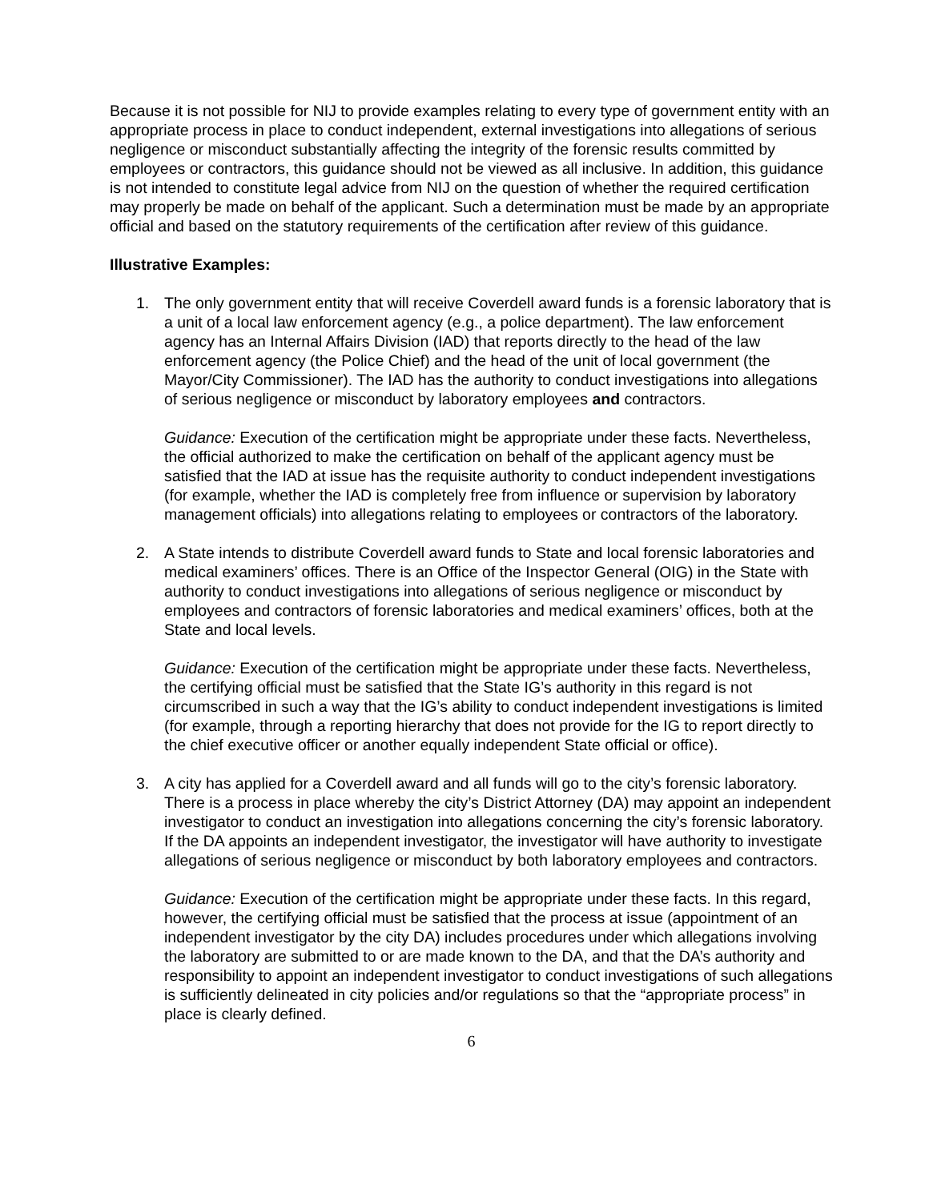Because it is not possible for NIJ to provide examples relating to every type of government entity with an appropriate process in place to conduct independent, external investigations into allegations of serious negligence or misconduct substantially affecting the integrity of the forensic results committed by employees or contractors, this guidance should not be viewed as all inclusive. In addition, this guidance is not intended to constitute legal advice from NIJ on the question of whether the required certification may properly be made on behalf of the applicant. Such a determination must be made by an appropriate official and based on the statutory requirements of the certification after review of this guidance.
Illustrative Examples:
1. The only government entity that will receive Coverdell award funds is a forensic laboratory that is a unit of a local law enforcement agency (e.g., a police department). The law enforcement agency has an Internal Affairs Division (IAD) that reports directly to the head of the law enforcement agency (the Police Chief) and the head of the unit of local government (the Mayor/City Commissioner). The IAD has the authority to conduct investigations into allegations of serious negligence or misconduct by laboratory employees and contractors.
Guidance: Execution of the certification might be appropriate under these facts. Nevertheless, the official authorized to make the certification on behalf of the applicant agency must be satisfied that the IAD at issue has the requisite authority to conduct independent investigations (for example, whether the IAD is completely free from influence or supervision by laboratory management officials) into allegations relating to employees or contractors of the laboratory.
2. A State intends to distribute Coverdell award funds to State and local forensic laboratories and medical examiners’ offices. There is an Office of the Inspector General (OIG) in the State with authority to conduct investigations into allegations of serious negligence or misconduct by employees and contractors of forensic laboratories and medical examiners’ offices, both at the State and local levels.
Guidance: Execution of the certification might be appropriate under these facts. Nevertheless, the certifying official must be satisfied that the State IG’s authority in this regard is not circumscribed in such a way that the IG’s ability to conduct independent investigations is limited (for example, through a reporting hierarchy that does not provide for the IG to report directly to the chief executive officer or another equally independent State official or office).
3. A city has applied for a Coverdell award and all funds will go to the city’s forensic laboratory. There is a process in place whereby the city’s District Attorney (DA) may appoint an independent investigator to conduct an investigation into allegations concerning the city’s forensic laboratory. If the DA appoints an independent investigator, the investigator will have authority to investigate allegations of serious negligence or misconduct by both laboratory employees and contractors.
Guidance: Execution of the certification might be appropriate under these facts. In this regard, however, the certifying official must be satisfied that the process at issue (appointment of an independent investigator by the city DA) includes procedures under which allegations involving the laboratory are submitted to or are made known to the DA, and that the DA’s authority and responsibility to appoint an independent investigator to conduct investigations of such allegations is sufficiently delineated in city policies and/or regulations so that the “appropriate process” in place is clearly defined.
6